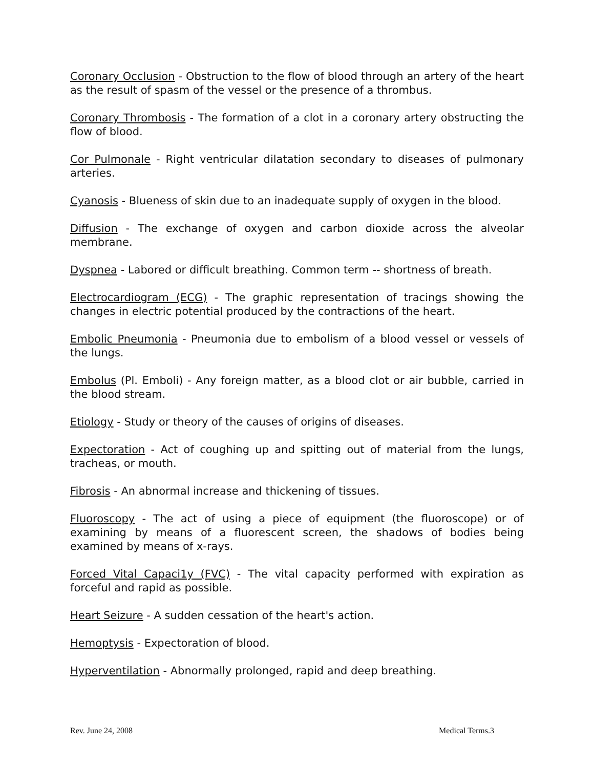Coronary Occlusion - Obstruction to the flow of blood through an artery of the heart as the result of spasm of the vessel or the presence of a thrombus.
Coronary Thrombosis - The formation of a clot in a coronary artery obstructing the flow of blood.
Cor Pulmonale - Right ventricular dilatation secondary to diseases of pulmonary arteries.
Cyanosis - Blueness of skin due to an inadequate supply of oxygen in the blood.
Diffusion - The exchange of oxygen and carbon dioxide across the alveolar membrane.
Dyspnea - Labored or difficult breathing. Common term -- shortness of breath.
Electrocardiogram (ECG) - The graphic representation of tracings showing the changes in electric potential produced by the contractions of the heart.
Embolic Pneumonia - Pneumonia due to embolism of a blood vessel or vessels of the lungs.
Embolus (Pl. Emboli) - Any foreign matter, as a blood clot or air bubble, carried in the blood stream.
Etiology - Study or theory of the causes of origins of diseases.
Expectoration - Act of coughing up and spitting out of material from the lungs, tracheas, or mouth.
Fibrosis - An abnormal increase and thickening of tissues.
Fluoroscopy - The act of using a piece of equipment (the fluoroscope) or of examining by means of a fluorescent screen, the shadows of bodies being examined by means of x-rays.
Forced Vital Capaci1y (FVC) - The vital capacity performed with expiration as forceful and rapid as possible.
Heart Seizure - A sudden cessation of the heart's action.
Hemoptysis - Expectoration of blood.
Hyperventilation - Abnormally prolonged, rapid and deep breathing.
Rev. June 24, 2008 Medical Terms.3